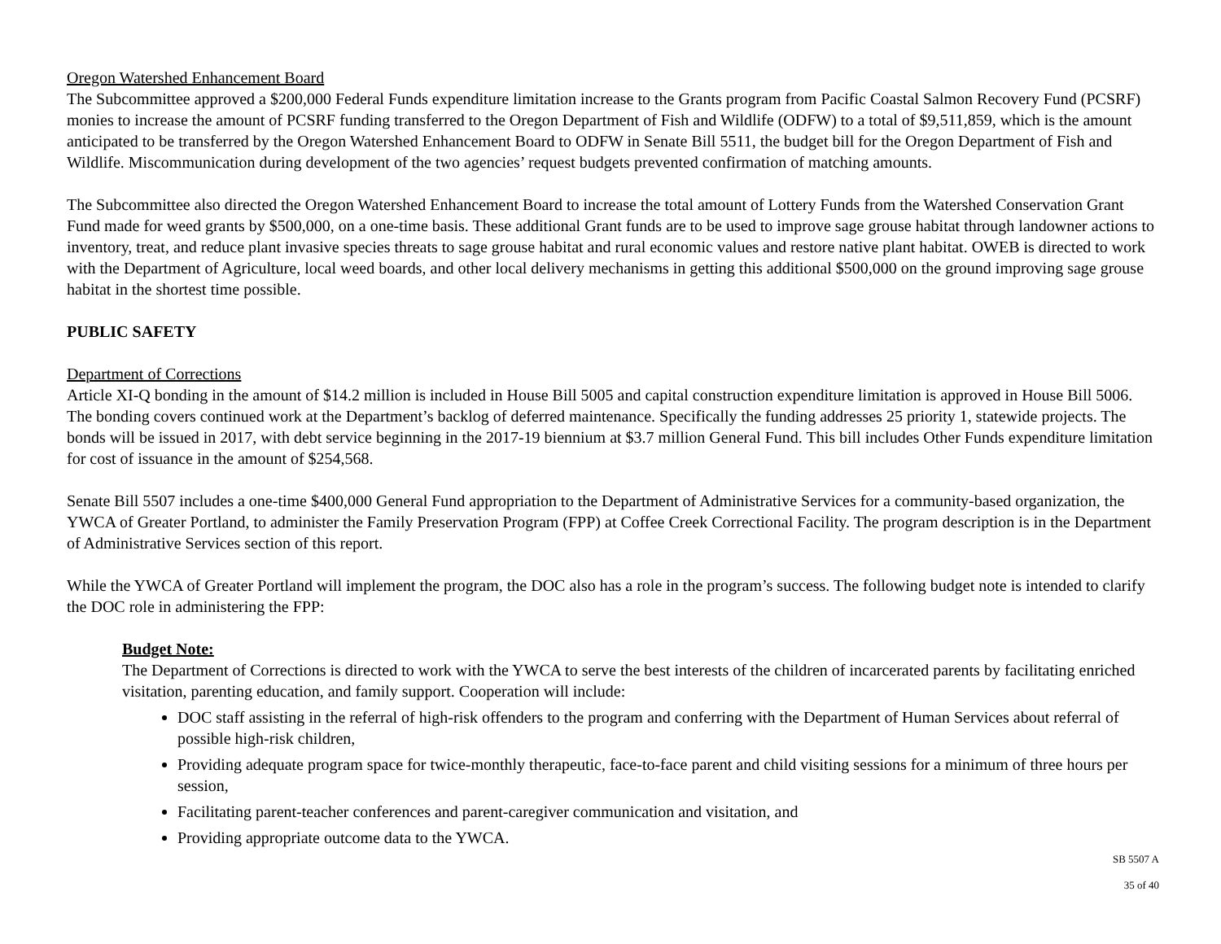Oregon Watershed Enhancement Board
The Subcommittee approved a $200,000 Federal Funds expenditure limitation increase to the Grants program from Pacific Coastal Salmon Recovery Fund (PCSRF) monies to increase the amount of PCSRF funding transferred to the Oregon Department of Fish and Wildlife (ODFW) to a total of $9,511,859, which is the amount anticipated to be transferred by the Oregon Watershed Enhancement Board to ODFW in Senate Bill 5511, the budget bill for the Oregon Department of Fish and Wildlife. Miscommunication during development of the two agencies’ request budgets prevented confirmation of matching amounts.
The Subcommittee also directed the Oregon Watershed Enhancement Board to increase the total amount of Lottery Funds from the Watershed Conservation Grant Fund made for weed grants by $500,000, on a one-time basis. These additional Grant funds are to be used to improve sage grouse habitat through landowner actions to inventory, treat, and reduce plant invasive species threats to sage grouse habitat and rural economic values and restore native plant habitat. OWEB is directed to work with the Department of Agriculture, local weed boards, and other local delivery mechanisms in getting this additional $500,000 on the ground improving sage grouse habitat in the shortest time possible.
PUBLIC SAFETY
Department of Corrections
Article XI-Q bonding in the amount of $14.2 million is included in House Bill 5005 and capital construction expenditure limitation is approved in House Bill 5006. The bonding covers continued work at the Department’s backlog of deferred maintenance. Specifically the funding addresses 25 priority 1, statewide projects. The bonds will be issued in 2017, with debt service beginning in the 2017-19 biennium at $3.7 million General Fund. This bill includes Other Funds expenditure limitation for cost of issuance in the amount of $254,568.
Senate Bill 5507 includes a one-time $400,000 General Fund appropriation to the Department of Administrative Services for a community-based organization, the YWCA of Greater Portland, to administer the Family Preservation Program (FPP) at Coffee Creek Correctional Facility. The program description is in the Department of Administrative Services section of this report.
While the YWCA of Greater Portland will implement the program, the DOC also has a role in the program’s success. The following budget note is intended to clarify the DOC role in administering the FPP:
Budget Note:
The Department of Corrections is directed to work with the YWCA to serve the best interests of the children of incarcerated parents by facilitating enriched visitation, parenting education, and family support. Cooperation will include:
DOC staff assisting in the referral of high-risk offenders to the program and conferring with the Department of Human Services about referral of possible high-risk children,
Providing adequate program space for twice-monthly therapeutic, face-to-face parent and child visiting sessions for a minimum of three hours per session,
Facilitating parent-teacher conferences and parent-caregiver communication and visitation, and
Providing appropriate outcome data to the YWCA.
SB 5507 A
35 of 40